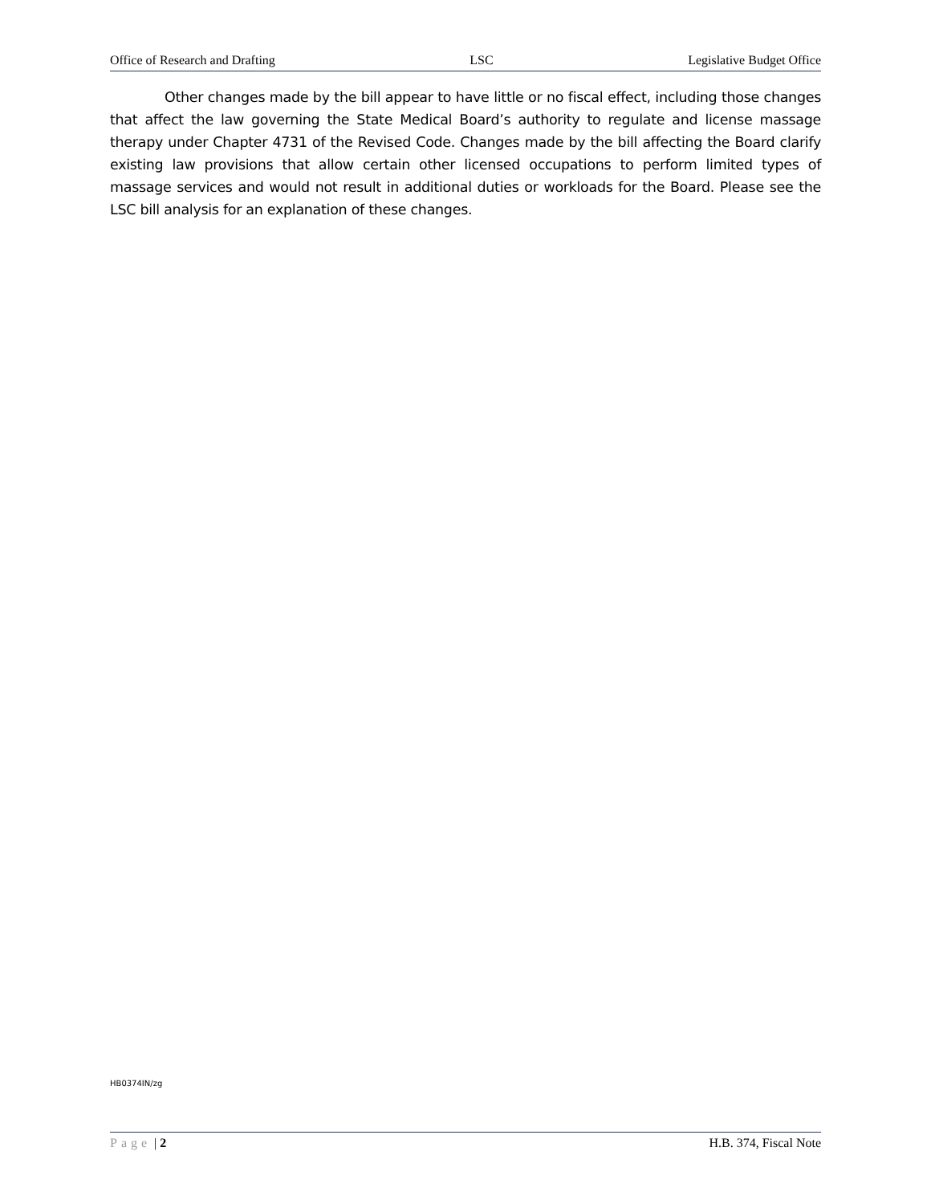Office of Research and Drafting LSC Legislative Budget Office
Other changes made by the bill appear to have little or no fiscal effect, including those changes that affect the law governing the State Medical Board’s authority to regulate and license massage therapy under Chapter 4731 of the Revised Code. Changes made by the bill affecting the Board clarify existing law provisions that allow certain other licensed occupations to perform limited types of massage services and would not result in additional duties or workloads for the Board. Please see the LSC bill analysis for an explanation of these changes.
HB0374IN/zg
Page | 2 H.B. 374, Fiscal Note